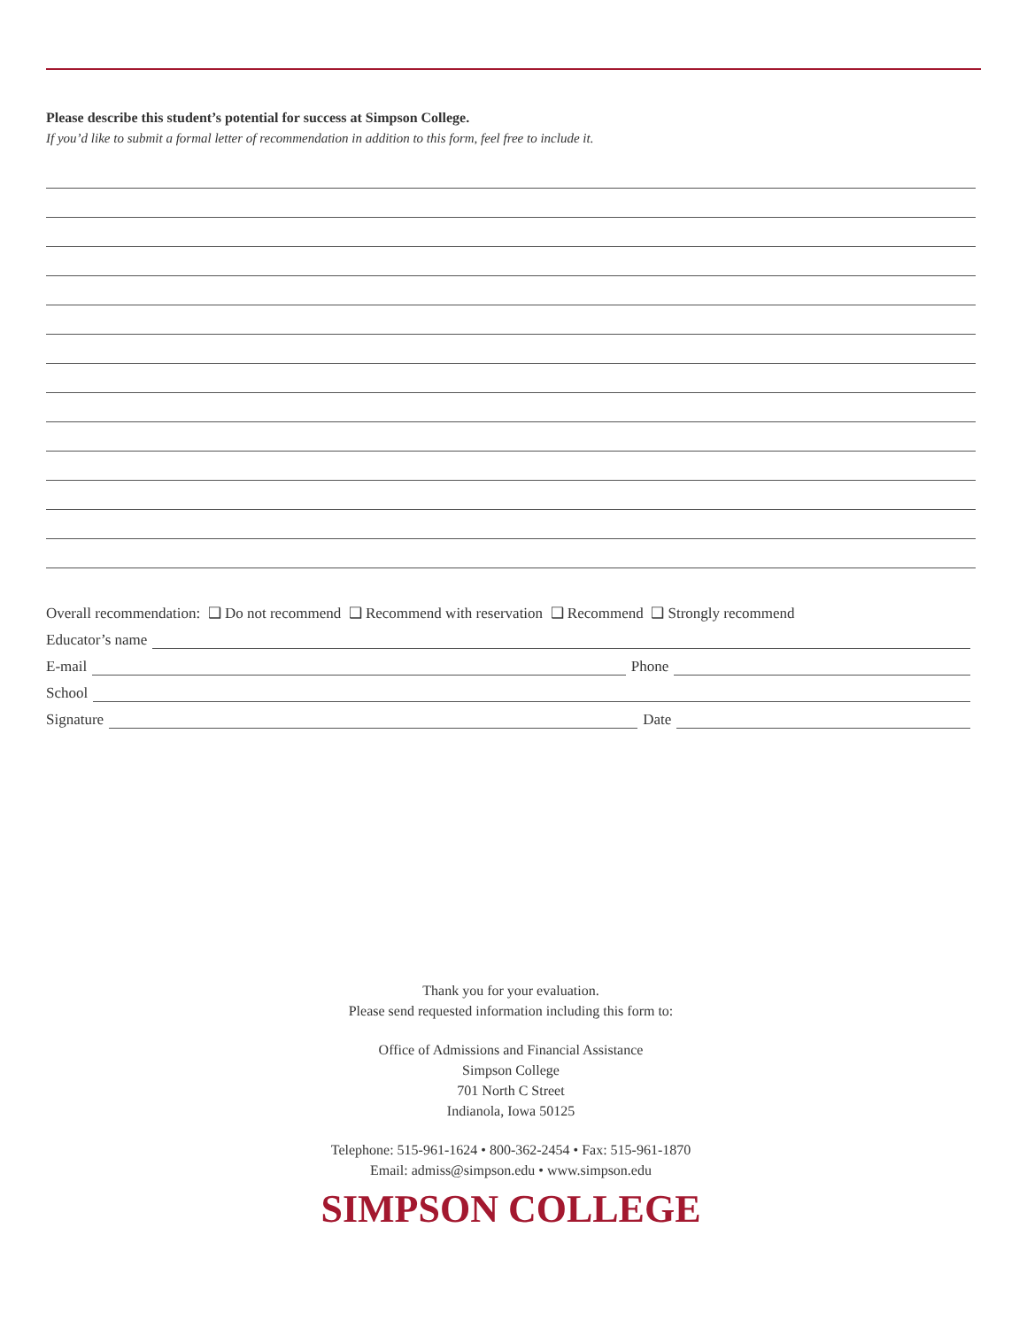Please describe this student’s potential for success at Simpson College.
If you’d like to submit a formal letter of recommendation in addition to this form, feel free to include it.
Overall recommendation: ❑ Do not recommend ❑ Recommend with reservation ❑ Recommend ❑ Strongly recommend
Educator’s name
E-mail Phone
School
Signature Date
Thank you for your evaluation.
Please send requested information including this form to:
Office of Admissions and Financial Assistance
Simpson College
701 North C Street
Indianola, Iowa 50125
Telephone: 515-961-1624 • 800-362-2454 • Fax: 515-961-1870
Email: admiss@simpson.edu • www.simpson.edu
SIMPSON COLLEGE